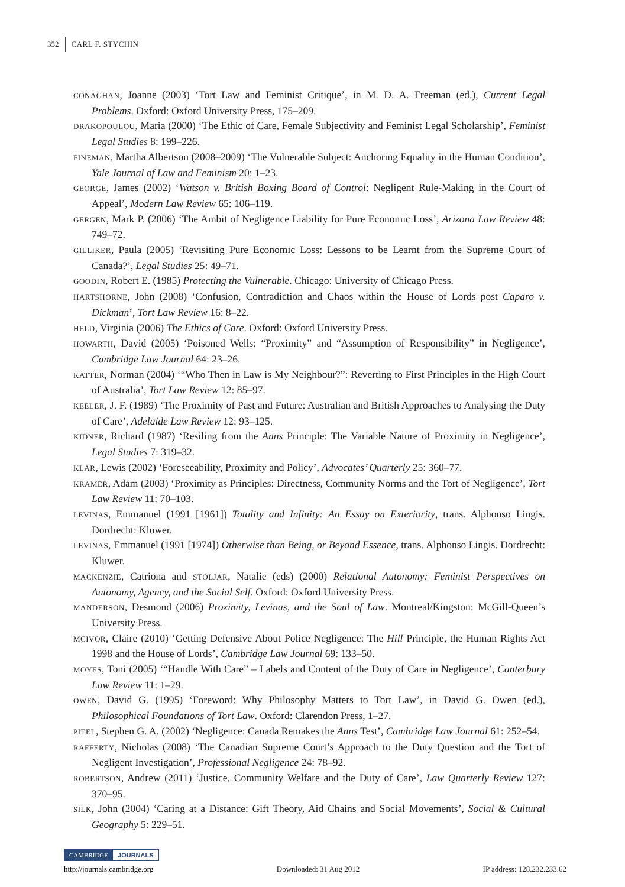352 CARL F. STYCHIN
CONAGHAN, Joanne (2003) ‘Tort Law and Feminist Critique’, in M. D. A. Freeman (ed.), Current Legal Problems. Oxford: Oxford University Press, 175–209.
DRAKOPOULOU, Maria (2000) ‘The Ethic of Care, Female Subjectivity and Feminist Legal Scholarship’, Feminist Legal Studies 8: 199–226.
FINEMAN, Martha Albertson (2008–2009) ‘The Vulnerable Subject: Anchoring Equality in the Human Condition’, Yale Journal of Law and Feminism 20: 1–23.
GEORGE, James (2002) ‘Watson v. British Boxing Board of Control: Negligent Rule-Making in the Court of Appeal’, Modern Law Review 65: 106–119.
GERGEN, Mark P. (2006) ‘The Ambit of Negligence Liability for Pure Economic Loss’, Arizona Law Review 48: 749–72.
GILLIKER, Paula (2005) ‘Revisiting Pure Economic Loss: Lessons to be Learnt from the Supreme Court of Canada?’, Legal Studies 25: 49–71.
GOODIN, Robert E. (1985) Protecting the Vulnerable. Chicago: University of Chicago Press.
HARTSHORNE, John (2008) ‘Confusion, Contradiction and Chaos within the House of Lords post Caparo v. Dickman’, Tort Law Review 16: 8–22.
HELD, Virginia (2006) The Ethics of Care. Oxford: Oxford University Press.
HOWARTH, David (2005) ‘Poisoned Wells: “Proximity” and “Assumption of Responsibility” in Negligence’, Cambridge Law Journal 64: 23–26.
KATTER, Norman (2004) ‘“Who Then in Law is My Neighbour?”: Reverting to First Principles in the High Court of Australia’, Tort Law Review 12: 85–97.
KEELER, J. F. (1989) ‘The Proximity of Past and Future: Australian and British Approaches to Analysing the Duty of Care’, Adelaide Law Review 12: 93–125.
KIDNER, Richard (1987) ‘Resiling from the Anns Principle: The Variable Nature of Proximity in Negligence’, Legal Studies 7: 319–32.
KLAR, Lewis (2002) ‘Foreseeability, Proximity and Policy’, Advocates’ Quarterly 25: 360–77.
KRAMER, Adam (2003) ‘Proximity as Principles: Directness, Community Norms and the Tort of Negligence’, Tort Law Review 11: 70–103.
LEVINAS, Emmanuel (1991 [1961]) Totality and Infinity: An Essay on Exteriority, trans. Alphonso Lingis. Dordrecht: Kluwer.
LEVINAS, Emmanuel (1991 [1974]) Otherwise than Being, or Beyond Essence, trans. Alphonso Lingis. Dordrecht: Kluwer.
MACKENZIE, Catriona and STOLJAR, Natalie (eds) (2000) Relational Autonomy: Feminist Perspectives on Autonomy, Agency, and the Social Self. Oxford: Oxford University Press.
MANDERSON, Desmond (2006) Proximity, Levinas, and the Soul of Law. Montreal/Kingston: McGill-Queen’s University Press.
MCIVOR, Claire (2010) ‘Getting Defensive About Police Negligence: The Hill Principle, the Human Rights Act 1998 and the House of Lords’, Cambridge Law Journal 69: 133–50.
MOYES, Toni (2005) ‘“Handle With Care” – Labels and Content of the Duty of Care in Negligence’, Canterbury Law Review 11: 1–29.
OWEN, David G. (1995) ‘Foreword: Why Philosophy Matters to Tort Law’, in David G. Owen (ed.), Philosophical Foundations of Tort Law. Oxford: Clarendon Press, 1–27.
PITEL, Stephen G. A. (2002) ‘Negligence: Canada Remakes the Anns Test’, Cambridge Law Journal 61: 252–54.
RAFFERTY, Nicholas (2008) ‘The Canadian Supreme Court’s Approach to the Duty Question and the Tort of Negligent Investigation’, Professional Negligence 24: 78–92.
ROBERTSON, Andrew (2011) ‘Justice, Community Welfare and the Duty of Care’, Law Quarterly Review 127: 370–95.
SILK, John (2004) ‘Caring at a Distance: Gift Theory, Aid Chains and Social Movements’, Social & Cultural Geography 5: 229–51.
CAMBRIDGE JOURNALS
http://journals.cambridge.org Downloaded: 31 Aug 2012 IP address: 128.232.233.62